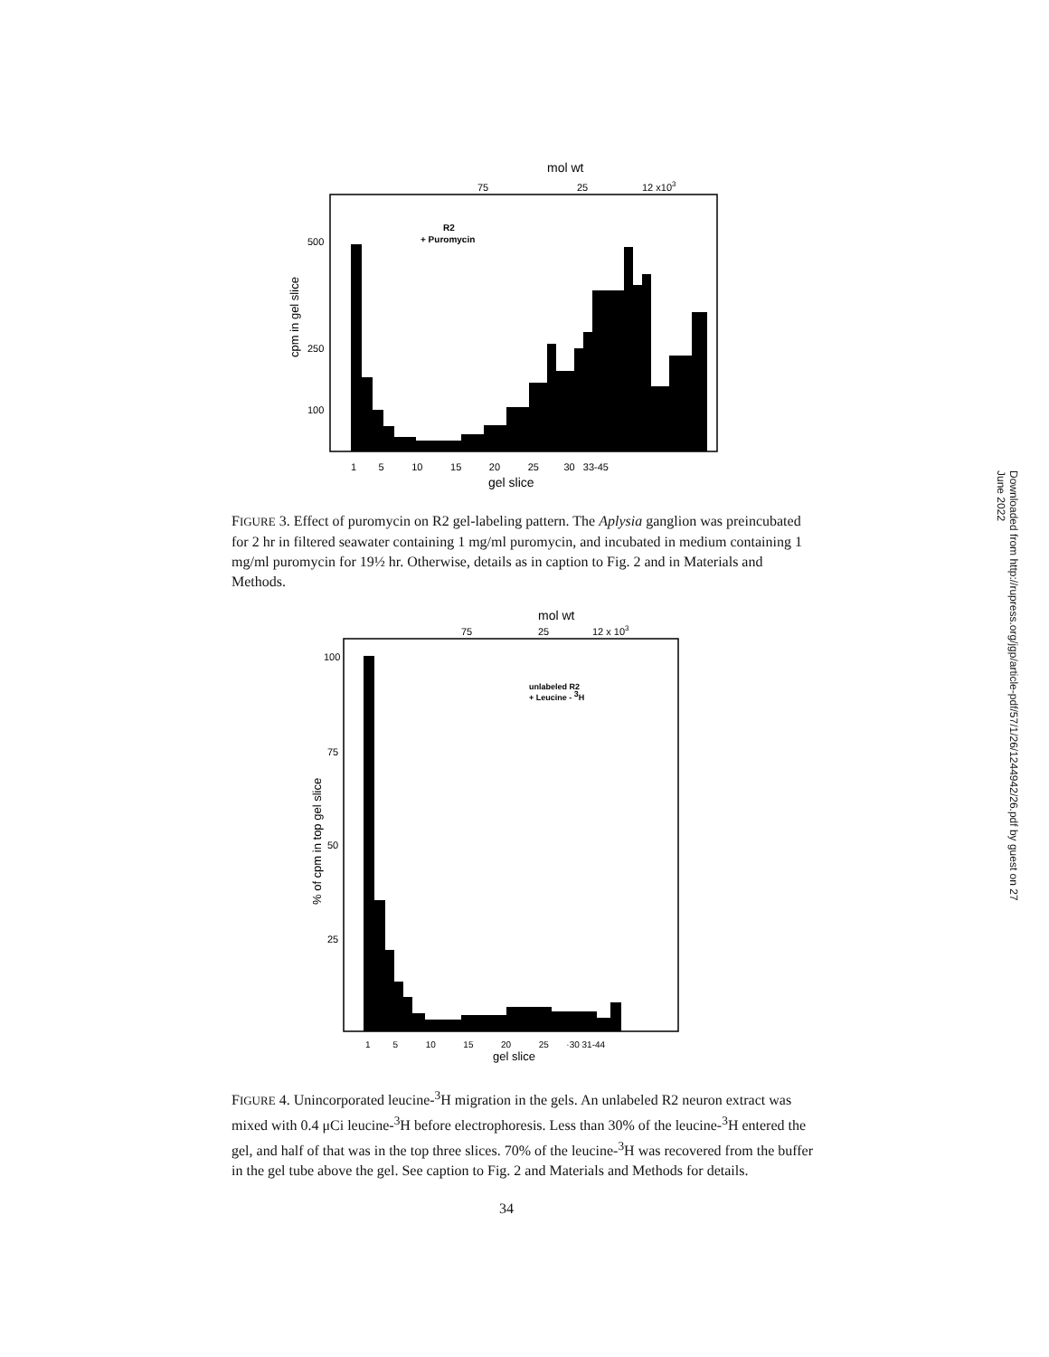mol wt
75
25
12 x103
R2
+ Puromycin
500
250
100
cpm in gel slice
1 5 10 15 20 25 30 33-45
gel slice
FIGURE 3. Effect of puromycin on R2 gel-labeling pattern. The Aplysia ganglion was preincubated for 2 hr in filtered seawater containing 1 mg/ml puromycin, and incubated in medium containing 1 mg/ml puromycin for 19½ hr. Otherwise, details as in caption to Fig. 2 and in Materials and Methods.
mol wt
75
25
12 x 103
unlabeled R2
+ Leucine - 3H
100
75
50
25
% of cpm in top gel slice
1 5 10 15 20 25 ·30 31-44
gel slice
FIGURE 4. Unincorporated leucine-<sup>3</sup>H migration in the gels. An unlabeled R2 neuron extract was mixed with 0.4 μCi leucine-<sup>3</sup>H before electrophoresis. Less than 30% of the leucine-<sup>3</sup>H entered the gel, and half of that was in the top three slices. 70% of the leucine-<sup>3</sup>H was recovered from the buffer in the gel tube above the gel. See caption to Fig. 2 and Materials and Methods for details.
34
Downloaded from http://rupress.org/jgp/article-pdf/57/1/26/1244942/26.pdf by guest on 27 June 2022